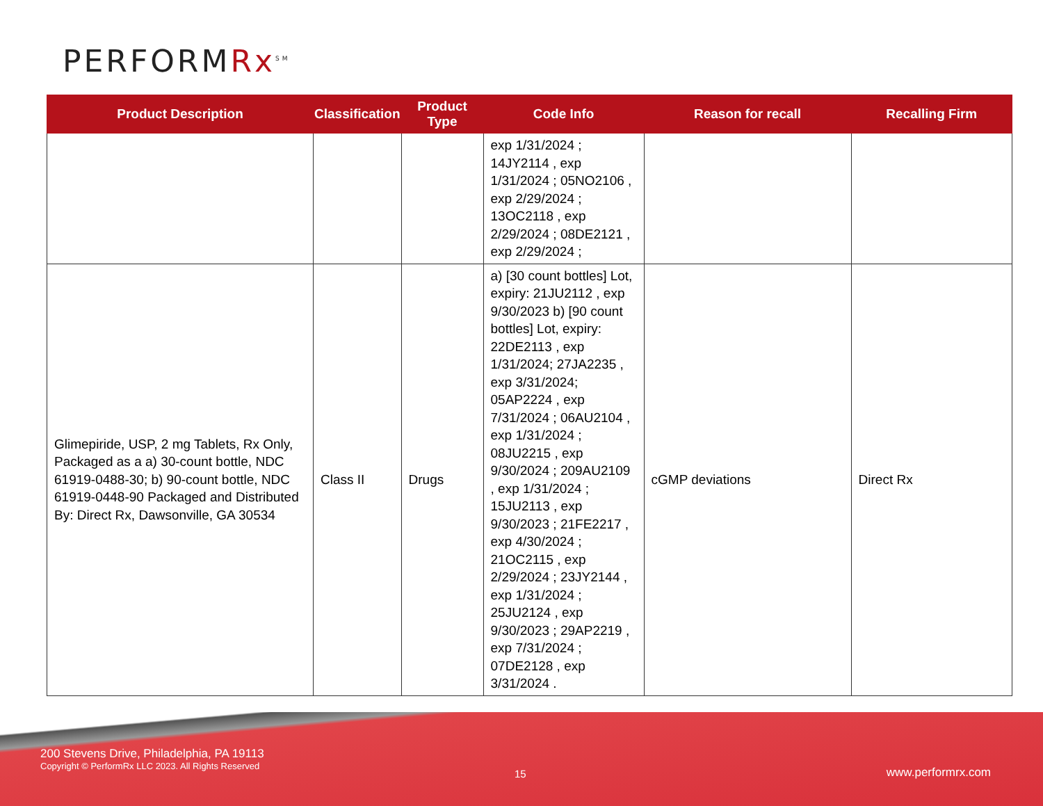PERFORMRx<sup>SM</sup>
| Product Description | Classification | Product Type | Code Info | Reason for recall | Recalling Firm |
| --- | --- | --- | --- | --- | --- |
| | | | exp 1/31/2024 ; 14JY2114 , exp 1/31/2024 ; 05NO2106 , exp 2/29/2024 ; 13OC2118 , exp 2/29/2024 ; 08DE2121 , exp 2/29/2024 ; | | |
| Glimepiride, USP, 2 mg Tablets, Rx Only, Packaged as a a) 30-count bottle, NDC 61919-0488-30; b) 90-count bottle, NDC 61919-0448-90 Packaged and Distributed By: Direct Rx, Dawsonville, GA 30534 | Class II | Drugs | a) [30 count bottles] Lot, expiry: 21JU2112 , exp 9/30/2023 b) [90 count bottles] Lot, expiry: 22DE2113 , exp 1/31/2024; 27JA2235 , exp 3/31/2024; 05AP2224 , exp 7/31/2024 ; 06AU2104 , exp 1/31/2024 ; 08JU2215 , exp 9/30/2024 ; 209AU2109 , exp 1/31/2024 ; 15JU2113 , exp 9/30/2023 ; 21FE2217 , exp 4/30/2024 ; 21OC2115 , exp 2/29/2024 ; 23JY2144 , exp 1/31/2024 ; 25JU2124 , exp 9/30/2023 ; 29AP2219 , exp 7/31/2024 ; 07DE2128 , exp 3/31/2024 . | cGMP deviations | Direct Rx |
200 Stevens Drive, Philadelphia, PA 19113
Copyright © PerformRx LLC 2023. All Rights Reserved
15 www.performrx.com